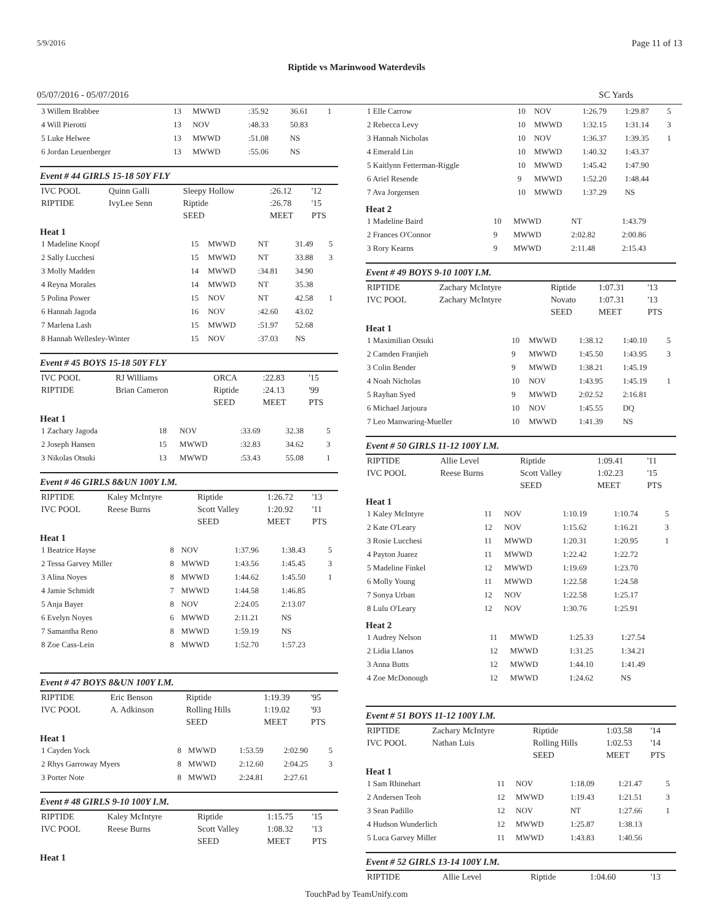5/9/2016 Page 11 of 13
Riptide vs Marinwood Waterdevils
05/07/2016 - 05/07/2016 SC Yards
| 3 Willem Brabbee | 13 | MWWD | :35.92 | 36.61 | 1 |
| 4 Will Pierotti | 13 | NOV | :48.33 | 50.83 | |
| 5 Luke Helwee | 13 | MWWD | :51.08 | NS | |
| 6 Jordan Leuenberger | 13 | MWWD | :55.06 | NS | |
Event # 44 GIRLS 15-18 50Y FLY
| IVC POOL | Quinn Galli | Sleepy Hollow | :26.12 | '12 |
| RIPTIDE | IvyLee Senn | Riptide | :26.78 | '15 |
| | | SEED | MEET | PTS |
Heat 1
| 1 Madeline Knopf | 15 | MWWD | NT | 31.49 | 5 |
| 2 Sally Lucchesi | 15 | MWWD | NT | 33.88 | 3 |
| 3 Molly Madden | 14 | MWWD | :34.81 | 34.90 | |
| 4 Reyna Morales | 14 | MWWD | NT | 35.38 | |
| 5 Polina Power | 15 | NOV | NT | 42.58 | 1 |
| 6 Hannah Jagoda | 16 | NOV | :42.60 | 43.02 | |
| 7 Marlena Lash | 15 | MWWD | :51.97 | 52.68 | |
| 8 Hannah Wellesley-Winter | 15 | NOV | :37.03 | NS | |
Event # 45 BOYS 15-18 50Y FLY
| IVC POOL | RJ Williams | ORCA | :22.83 | '15 |
| RIPTIDE | Brian Cameron | Riptide | :24.13 | '99 |
| | | SEED | MEET | PTS |
Heat 1
| 1 Zachary Jagoda | 18 | NOV | :33.69 | 32.38 | 5 |
| 2 Joseph Hansen | 15 | MWWD | :32.83 | 34.62 | 3 |
| 3 Nikolas Otsuki | 13 | MWWD | :53.43 | 55.08 | 1 |
Event # 46 GIRLS 8&UN 100Y I.M.
| RIPTIDE | Kaley McIntyre | Riptide | 1:26.72 | '13 |
| IVC POOL | Reese Burns | Scott Valley | 1:20.92 | '11 |
| | | SEED | MEET | PTS |
Heat 1
| 1 Beatrice Hayse | 8 | NOV | 1:37.96 | 1:38.43 | 5 |
| 2 Tessa Garvey Miller | 8 | MWWD | 1:43.56 | 1:45.45 | 3 |
| 3 Alina Noyes | 8 | MWWD | 1:44.62 | 1:45.50 | 1 |
| 4 Jamie Schmidt | 7 | MWWD | 1:44.58 | 1:46.85 | |
| 5 Anja Bayer | 8 | NOV | 2:24.05 | 2:13.07 | |
| 6 Evelyn Noyes | 6 | MWWD | 2:11.21 | NS | |
| 7 Samantha Reno | 8 | MWWD | 1:59.19 | NS | |
| 8 Zoe Cass-Lein | 8 | MWWD | 1:52.70 | 1:57.23 | |
Event # 47 BOYS 8&UN 100Y I.M.
| RIPTIDE | Eric Benson | Riptide | 1:19.39 | '95 |
| IVC POOL | A. Adkinson | Rolling Hills | 1:19.02 | '93 |
| | | SEED | MEET | PTS |
Heat 1
| 1 Cayden Yock | 8 | MWWD | 1:53.59 | 2:02.90 | 5 |
| 2 Rhys Garroway Myers | 8 | MWWD | 2:12.60 | 2:04.25 | 3 |
| 3 Porter Note | 8 | MWWD | 2:24.81 | 2:27.61 | |
Event # 48 GIRLS 9-10 100Y I.M.
| RIPTIDE | Kaley McIntyre | Riptide | 1:15.75 | '15 |
| IVC POOL | Reese Burns | Scott Valley | 1:08.32 | '13 |
| | | SEED | MEET | PTS |
Heat 1
| 1 Elle Carrow | 10 | NOV | 1:26.79 | 1:29.87 | 5 |
| 2 Rebecca Levy | 10 | MWWD | 1:32.15 | 1:31.14 | 3 |
| 3 Hannah Nicholas | 10 | NOV | 1:36.37 | 1:39.35 | 1 |
| 4 Emerald Lin | 10 | MWWD | 1:40.32 | 1:43.37 | |
| 5 Kaitlynn Fetterman-Riggle | 10 | MWWD | 1:45.42 | 1:47.90 | |
| 6 Ariel Resende | 9 | MWWD | 1:52.20 | 1:48.44 | |
| 7 Ava Jorgensen | 10 | MWWD | 1:37.29 | NS | |
Heat 2
| 1 Madeline Baird | 10 | MWWD | NT | 1:43.79 | |
| 2 Frances O'Connor | 9 | MWWD | 2:02.82 | 2:00.86 | |
| 3 Rory Kearns | 9 | MWWD | 2:11.48 | 2:15.43 | |
Event # 49 BOYS 9-10 100Y I.M.
| RIPTIDE | Zachary McIntyre | Riptide | 1:07.31 | '13 |
| IVC POOL | Zachary McIntyre | Novato | 1:07.31 | '13 |
| | | SEED | MEET | PTS |
Heat 1
| 1 Maximilian Otsuki | 10 | MWWD | 1:38.12 | 1:40.10 | 5 |
| 2 Camden Franjieh | 9 | MWWD | 1:45.50 | 1:43.95 | 3 |
| 3 Colin Bender | 9 | MWWD | 1:38.21 | 1:45.19 | |
| 4 Noah Nicholas | 10 | NOV | 1:43.95 | 1:45.19 | 1 |
| 5 Rayhan Syed | 9 | MWWD | 2:02.52 | 2:16.81 | |
| 6 Michael Jarjoura | 10 | NOV | 1:45.55 | DQ | |
| 7 Leo Manwaring-Mueller | 10 | MWWD | 1:41.39 | NS | |
Event # 50 GIRLS 11-12 100Y I.M.
| RIPTIDE | Allie Level | Riptide | 1:09.41 | '11 |
| IVC POOL | Reese Burns | Scott Valley | 1:02.23 | '15 |
| | | SEED | MEET | PTS |
Heat 1
| 1 Kaley McIntyre | 11 | NOV | 1:10.19 | 1:10.74 | 5 |
| 2 Kate O'Leary | 12 | NOV | 1:15.62 | 1:16.21 | 3 |
| 3 Rosie Lucchesi | 11 | MWWD | 1:20.31 | 1:20.95 | 1 |
| 4 Payton Juarez | 11 | MWWD | 1:22.42 | 1:22.72 | |
| 5 Madeline Finkel | 12 | MWWD | 1:19.69 | 1:23.70 | |
| 6 Molly Young | 11 | MWWD | 1:22.58 | 1:24.58 | |
| 7 Sonya Urban | 12 | NOV | 1:22.58 | 1:25.17 | |
| 8 Lulu O'Leary | 12 | NOV | 1:30.76 | 1:25.91 | |
Heat 2
| 1 Audrey Nelson | 11 | MWWD | 1:25.33 | 1:27.54 | |
| 2 Lidia Llanos | 12 | MWWD | 1:31.25 | 1:34.21 | |
| 3 Anna Butts | 12 | MWWD | 1:44.10 | 1:41.49 | |
| 4 Zoe McDonough | 12 | MWWD | 1:24.62 | NS | |
Event # 51 BOYS 11-12 100Y I.M.
| RIPTIDE | Zachary McIntyre | Riptide | 1:03.58 | '14 |
| IVC POOL | Nathan Luis | Rolling Hills | 1:02.53 | '14 |
| | | SEED | MEET | PTS |
Heat 1
| 1 Sam Rhinehart | 11 | NOV | 1:18.09 | 1:21.47 | 5 |
| 2 Andersen Teoh | 12 | MWWD | 1:19.43 | 1:21.51 | 3 |
| 3 Sean Padillo | 12 | NOV | NT | 1:27.66 | 1 |
| 4 Hudson Wunderlich | 12 | MWWD | 1:25.87 | 1:38.13 | |
| 5 Luca Garvey Miller | 11 | MWWD | 1:43.83 | 1:40.56 | |
Event # 52 GIRLS 13-14 100Y I.M.
| RIPTIDE | Allie Level | Riptide | 1:04.60 | '13 |
TouchPad by TeamUnify.com